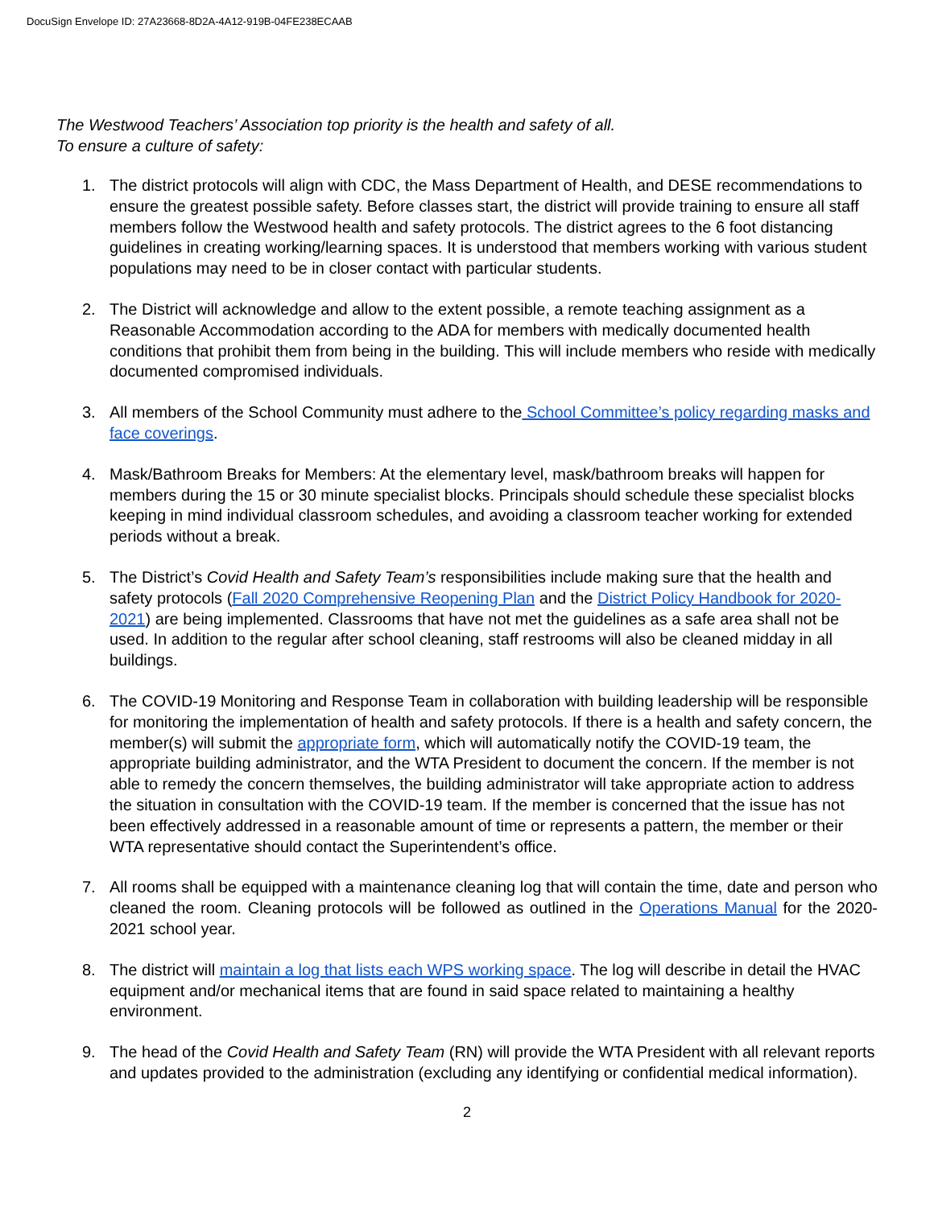DocuSign Envelope ID: 27A23668-8D2A-4A12-919B-04FE238ECAAB
The Westwood Teachers’ Association top priority is the health and safety of all.
To ensure a culture of safety:
1. The district protocols will align with CDC, the Mass Department of Health, and DESE recommendations to ensure the greatest possible safety. Before classes start, the district will provide training to ensure all staff members follow the Westwood health and safety protocols. The district agrees to the 6 foot distancing guidelines in creating working/learning spaces. It is understood that members working with various student populations may need to be in closer contact with particular students.
2. The District will acknowledge and allow to the extent possible, a remote teaching assignment as a Reasonable Accommodation according to the ADA for members with medically documented health conditions that prohibit them from being in the building. This will include members who reside with medically documented compromised individuals.
3. All members of the School Community must adhere to the School Committee’s policy regarding masks and face coverings.
4. Mask/Bathroom Breaks for Members: At the elementary level, mask/bathroom breaks will happen for members during the 15 or 30 minute specialist blocks. Principals should schedule these specialist blocks keeping in mind individual classroom schedules, and avoiding a classroom teacher working for extended periods without a break.
5. The District’s Covid Health and Safety Team’s responsibilities include making sure that the health and safety protocols (Fall 2020 Comprehensive Reopening Plan and the District Policy Handbook for 2020-2021) are being implemented. Classrooms that have not met the guidelines as a safe area shall not be used. In addition to the regular after school cleaning, staff restrooms will also be cleaned midday in all buildings.
6. The COVID-19 Monitoring and Response Team in collaboration with building leadership will be responsible for monitoring the implementation of health and safety protocols. If there is a health and safety concern, the member(s) will submit the appropriate form, which will automatically notify the COVID-19 team, the appropriate building administrator, and the WTA President to document the concern. If the member is not able to remedy the concern themselves, the building administrator will take appropriate action to address the situation in consultation with the COVID-19 team. If the member is concerned that the issue has not been effectively addressed in a reasonable amount of time or represents a pattern, the member or their WTA representative should contact the Superintendent’s office.
7. All rooms shall be equipped with a maintenance cleaning log that will contain the time, date and person who cleaned the room. Cleaning protocols will be followed as outlined in the Operations Manual for the 2020-2021 school year.
8. The district will maintain a log that lists each WPS working space. The log will describe in detail the HVAC equipment and/or mechanical items that are found in said space related to maintaining a healthy environment.
9. The head of the Covid Health and Safety Team (RN) will provide the WTA President with all relevant reports and updates provided to the administration (excluding any identifying or confidential medical information).
2